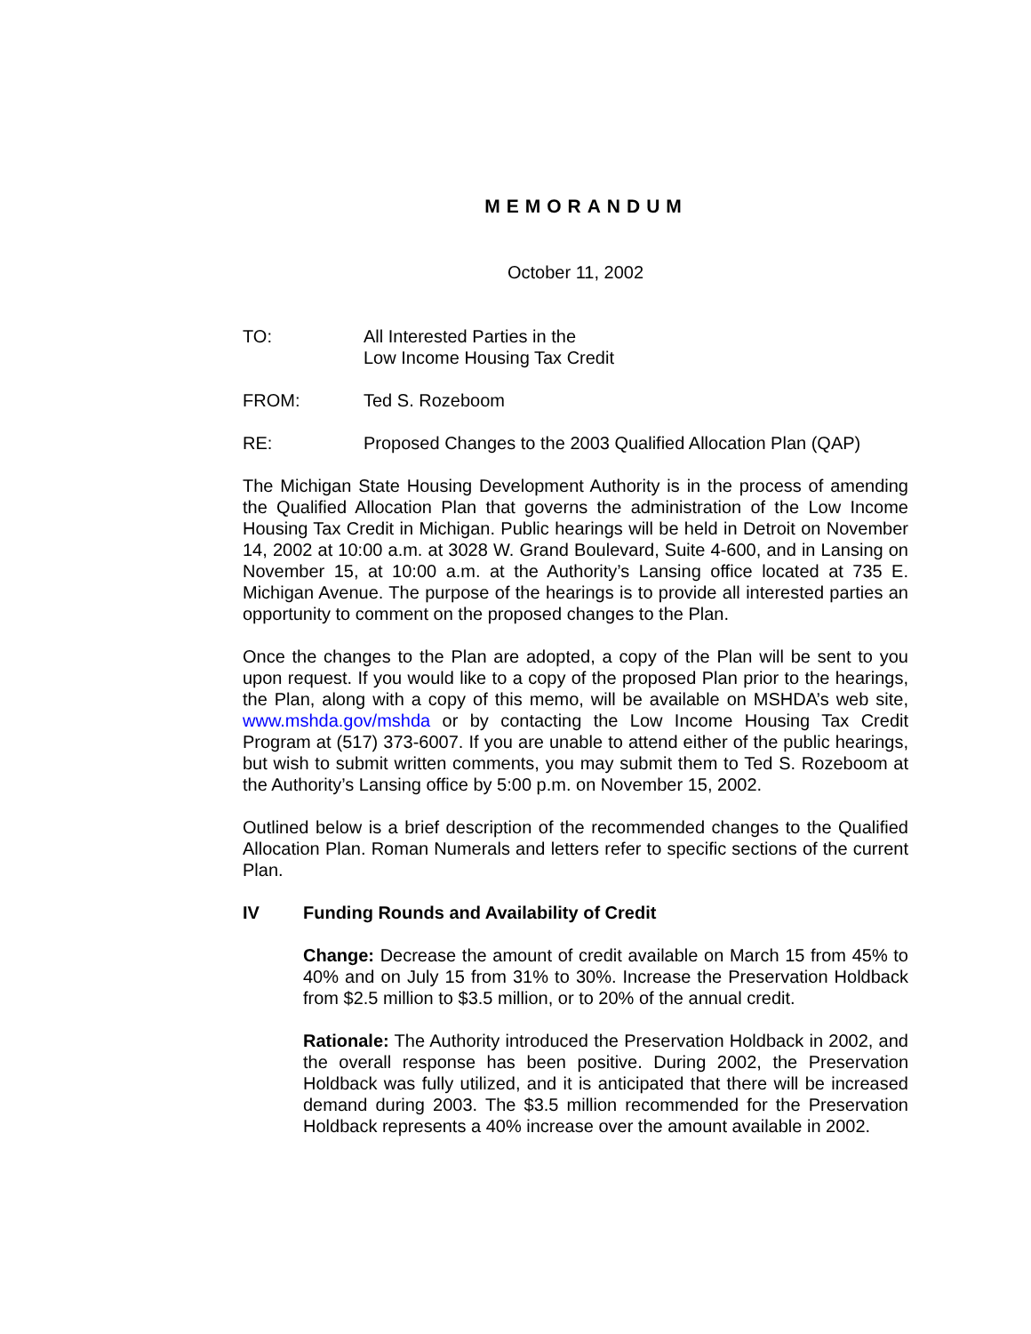MEMORANDUM
October 11, 2002
TO: All Interested Parties in the
Low Income Housing Tax Credit
FROM: Ted S. Rozeboom
RE: Proposed Changes to the 2003 Qualified Allocation Plan (QAP)
The Michigan State Housing Development Authority is in the process of amending the Qualified Allocation Plan that governs the administration of the Low Income Housing Tax Credit in Michigan. Public hearings will be held in Detroit on November 14, 2002 at 10:00 a.m. at 3028 W. Grand Boulevard, Suite 4-600, and in Lansing on November 15, at 10:00 a.m. at the Authority’s Lansing office located at 735 E. Michigan Avenue. The purpose of the hearings is to provide all interested parties an opportunity to comment on the proposed changes to the Plan.
Once the changes to the Plan are adopted, a copy of the Plan will be sent to you upon request. If you would like to a copy of the proposed Plan prior to the hearings, the Plan, along with a copy of this memo, will be available on MSHDA’s web site, www.mshda.gov/mshda or by contacting the Low Income Housing Tax Credit Program at (517) 373-6007. If you are unable to attend either of the public hearings, but wish to submit written comments, you may submit them to Ted S. Rozeboom at the Authority’s Lansing office by 5:00 p.m. on November 15, 2002.
Outlined below is a brief description of the recommended changes to the Qualified Allocation Plan. Roman Numerals and letters refer to specific sections of the current Plan.
IV Funding Rounds and Availability of Credit
Change: Decrease the amount of credit available on March 15 from 45% to 40% and on July 15 from 31% to 30%. Increase the Preservation Holdback from $2.5 million to $3.5 million, or to 20% of the annual credit.
Rationale: The Authority introduced the Preservation Holdback in 2002, and the overall response has been positive. During 2002, the Preservation Holdback was fully utilized, and it is anticipated that there will be increased demand during 2003. The $3.5 million recommended for the Preservation Holdback represents a 40% increase over the amount available in 2002.